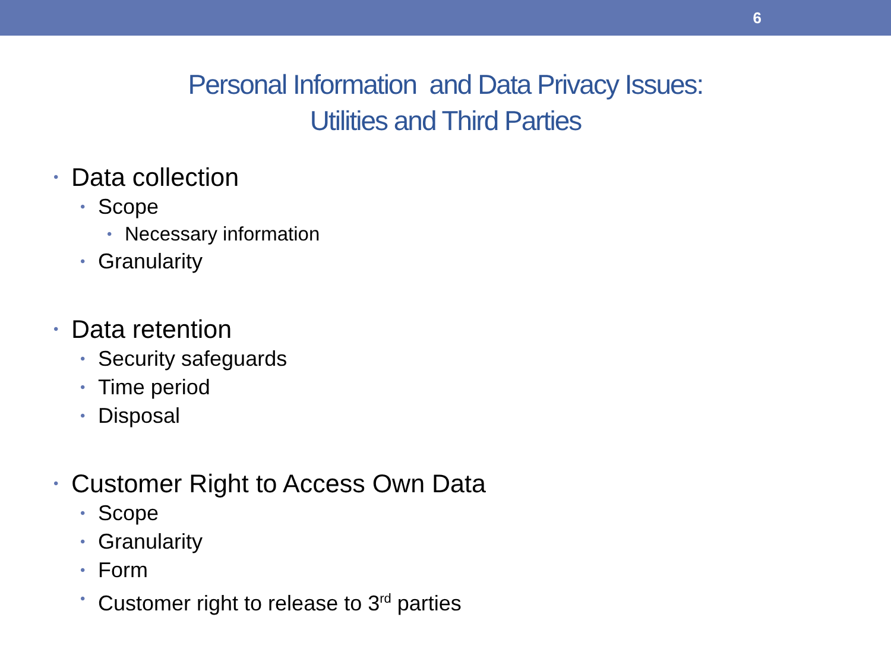6
Personal Information and Data Privacy Issues:
Utilities and Third Parties
• Data collection
• Scope
• Necessary information
• Granularity
• Data retention
• Security safeguards
• Time period
• Disposal
• Customer Right to Access Own Data
• Scope
• Granularity
• Form
• Customer right to release to 3<sup>rd</sup> parties